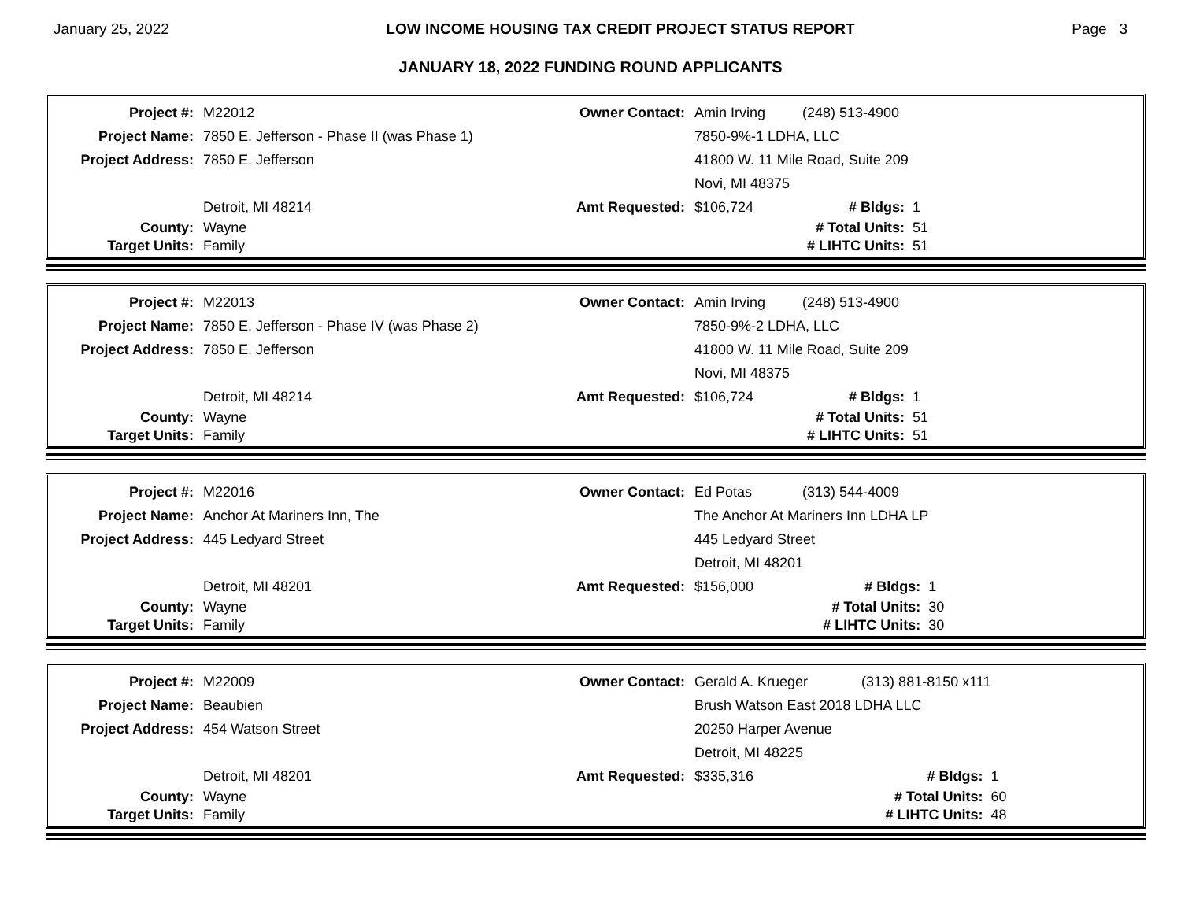January 25, 2022 LOW INCOME HOUSING TAX CREDIT PROJECT STATUS REPORT Page 3
JANUARY 18, 2022 FUNDING ROUND APPLICANTS
| Project #: | M22012 | Owner Contact: | Amin Irving | (248) 513-4900 | |
| Project Name: | 7850 E. Jefferson - Phase II (was Phase 1) | | 7850-9%-1 LDHA, LLC | | |
| Project Address: | 7850 E. Jefferson | | 41800 W. 11 Mile Road, Suite 209 | | |
| | | | Novi, MI 48375 | | |
| | Detroit, MI 48214 | Amt Requested: | $106,724 | # Bldgs: | 1 |
| County: | Wayne | | | # Total Units: | 51 |
| Target Units: | Family | | | # LIHTC Units: | 51 |
| Project #: | M22013 | Owner Contact: | Amin Irving | (248) 513-4900 | |
| Project Name: | 7850 E. Jefferson - Phase IV (was Phase 2) | | 7850-9%-2 LDHA, LLC | | |
| Project Address: | 7850 E. Jefferson | | 41800 W. 11 Mile Road, Suite 209 | | |
| | | | Novi, MI 48375 | | |
| | Detroit, MI 48214 | Amt Requested: | $106,724 | # Bldgs: | 1 |
| County: | Wayne | | | # Total Units: | 51 |
| Target Units: | Family | | | # LIHTC Units: | 51 |
| Project #: | M22016 | Owner Contact: | Ed Potas | (313) 544-4009 | |
| Project Name: | Anchor At Mariners Inn, The | | The Anchor At Mariners Inn LDHA LP | | |
| Project Address: | 445 Ledyard Street | | 445 Ledyard Street | | |
| | | | Detroit, MI 48201 | | |
| | Detroit, MI 48201 | Amt Requested: | $156,000 | # Bldgs: | 1 |
| County: | Wayne | | | # Total Units: | 30 |
| Target Units: | Family | | | # LIHTC Units: | 30 |
| Project #: | M22009 | Owner Contact: | Gerald A. Krueger | (313) 881-8150 x111 | |
| Project Name: | Beaubien | | Brush Watson East 2018 LDHA LLC | | |
| Project Address: | 454 Watson Street | | 20250 Harper Avenue | | |
| | | | Detroit, MI 48225 | | |
| | Detroit, MI 48201 | Amt Requested: | $335,316 | # Bldgs: | 1 |
| County: | Wayne | | | # Total Units: | 60 |
| Target Units: | Family | | | # LIHTC Units: | 48 |